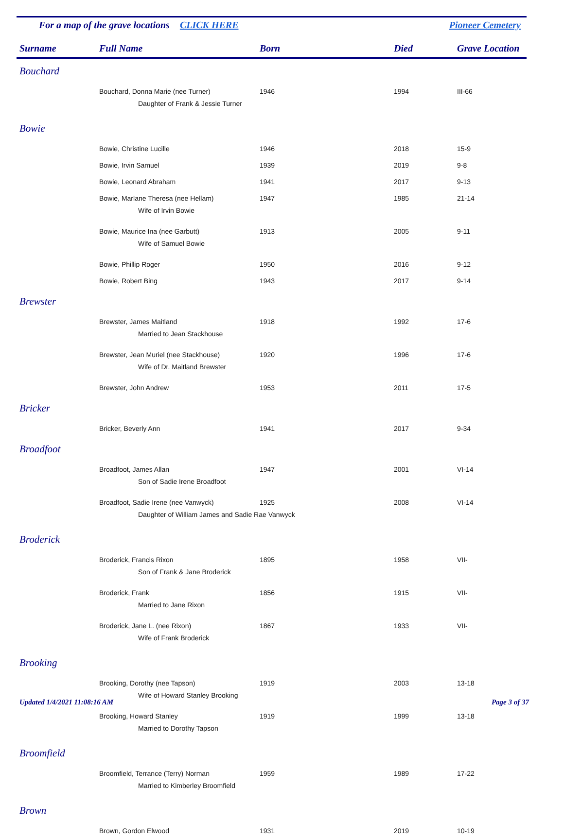For a map of the grave locations CLICK HERE Pioneer Cemetery
| Surname | Full Name | Born | Died | Grave Location |
| --- | --- | --- | --- | --- |
| Bouchard | | | | |
| | Bouchard, Donna Marie (nee Turner) | 1946 | 1994 | III-66 |
| | Daughter of Frank & Jessie Turner | | | |
| Bowie | | | | |
| | Bowie, Christine Lucille | 1946 | 2018 | 15-9 |
| | Bowie, Irvin Samuel | 1939 | 2019 | 9-8 |
| | Bowie, Leonard Abraham | 1941 | 2017 | 9-13 |
| | Bowie, Marlane Theresa (nee Hellam) | 1947 | 1985 | 21-14 |
| | Wife of Irvin Bowie | | | |
| | Bowie, Maurice Ina (nee Garbutt) | 1913 | 2005 | 9-11 |
| | Wife of Samuel Bowie | | | |
| | Bowie, Phillip Roger | 1950 | 2016 | 9-12 |
| | Bowie, Robert Bing | 1943 | 2017 | 9-14 |
| Brewster | | | | |
| | Brewster, James Maitland | 1918 | 1992 | 17-6 |
| | Married to Jean Stackhouse | | | |
| | Brewster, Jean Muriel (nee Stackhouse) | 1920 | 1996 | 17-6 |
| | Wife of Dr. Maitland Brewster | | | |
| | Brewster, John Andrew | 1953 | 2011 | 17-5 |
| Bricker | | | | |
| | Bricker, Beverly Ann | 1941 | 2017 | 9-34 |
| Broadfoot | | | | |
| | Broadfoot, James Allan | 1947 | 2001 | VI-14 |
| | Son of Sadie Irene Broadfoot | | | |
| | Broadfoot, Sadie Irene (nee Vanwyck) | 1925 | 2008 | VI-14 |
| | Daughter of William James and Sadie Rae Vanwyck | | | |
| Broderick | | | | |
| | Broderick, Francis Rixon | 1895 | 1958 | VII- |
| | Son of Frank & Jane Broderick | | | |
| | Broderick, Frank | 1856 | 1915 | VII- |
| | Married to Jane Rixon | | | |
| | Broderick, Jane L. (nee Rixon) | 1867 | 1933 | VII- |
| | Wife of Frank Broderick | | | |
| Brooking | | | | |
| | Brooking, Dorothy (nee Tapson) | 1919 | 2003 | 13-18 |
| | Wife of Howard Stanley Brooking | | | |
| | Brooking, Howard Stanley | 1919 | 1999 | 13-18 |
| | Married to Dorothy Tapson | | | |
| Broomfield | | | | |
| | Broomfield, Terrance (Terry) Norman | 1959 | 1989 | 17-22 |
| | Married to Kimberley Broomfield | | | |
| Brown | | | | |
| | Brown, Gordon Elwood | 1931 | 2019 | 10-19 |
Updated 1/4/2021 11:08:16 AM Page 3 of 37